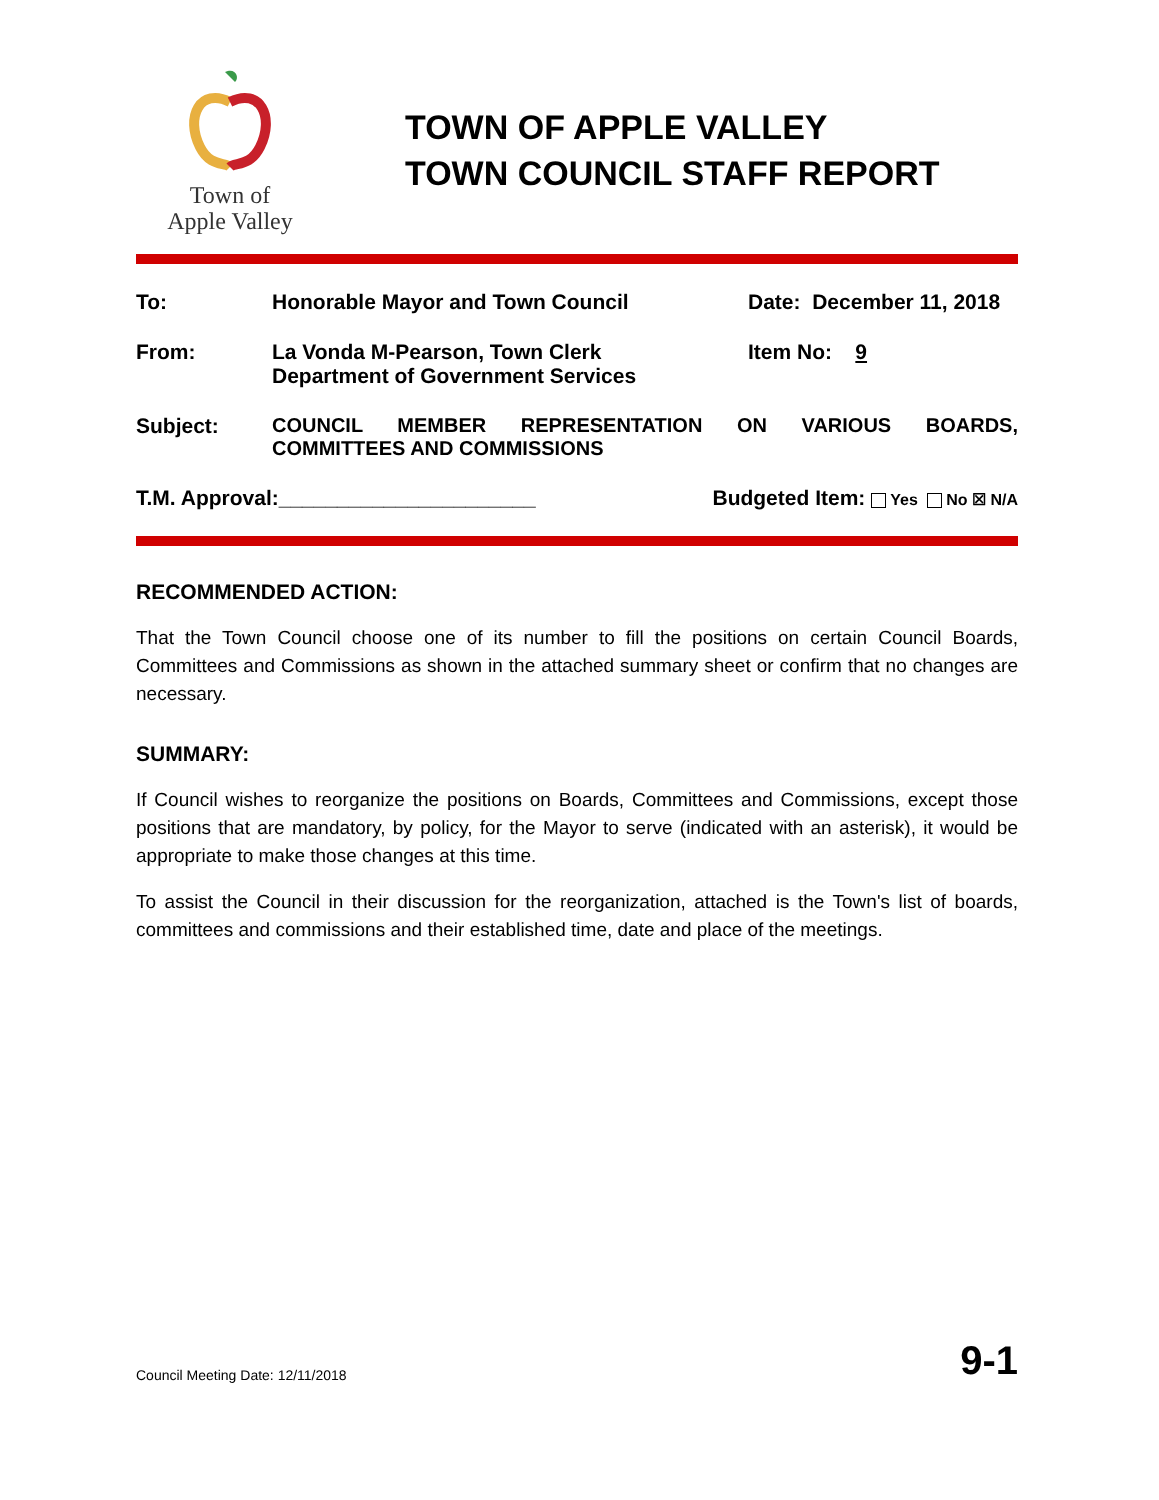Town of
Apple Valley
TOWN OF APPLE VALLEY
TOWN COUNCIL STAFF REPORT
To: Honorable Mayor and Town Council Date: December 11, 2018
From: La Vonda M-Pearson, Town Clerk
Department of Government Services
Item No: 9
Subject: COUNCIL MEMBER REPRESENTATION ON VARIOUS BOARDS,
COMMITTEES AND COMMISSIONS
T.M. Approval:______________________
Budgeted Item: Yes No ☒ N/A
RECOMMENDED ACTION:
That the Town Council choose one of its number to fill the positions on certain Council Boards, Committees and Commissions as shown in the attached summary sheet or confirm that no changes are necessary.
SUMMARY:
If Council wishes to reorganize the positions on Boards, Committees and Commissions, except those positions that are mandatory, by policy, for the Mayor to serve (indicated with an asterisk), it would be appropriate to make those changes at this time.
To assist the Council in their discussion for the reorganization, attached is the Town's list of boards, committees and commissions and their established time, date and place of the meetings.
Council Meeting Date: 12/11/2018 9-1